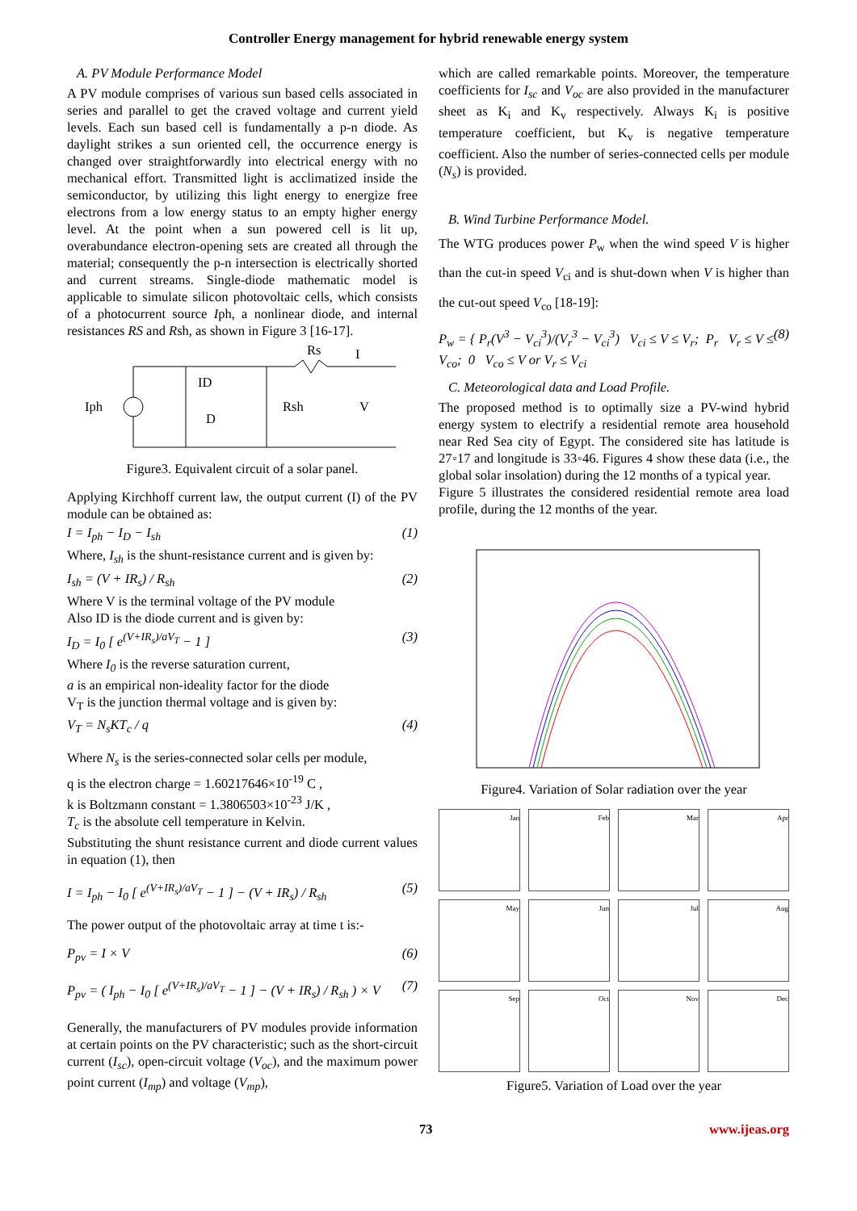Controller Energy management for hybrid renewable energy system
A. PV Module Performance Model
A PV module comprises of various sun based cells associated in series and parallel to get the craved voltage and current yield levels. Each sun based cell is fundamentally a p-n diode. As daylight strikes a sun oriented cell, the occurrence energy is changed over straightforwardly into electrical energy with no mechanical effort. Transmitted light is acclimatized inside the semiconductor, by utilizing this light energy to energize free electrons from a low energy status to an empty higher energy level. At the point when a sun powered cell is lit up, overabundance electron-opening sets are created all through the material; consequently the p-n intersection is electrically shorted and current streams. Single-diode mathematic model is applicable to simulate silicon photovoltaic cells, which consists of a photocurrent source Iph, a nonlinear diode, and internal resistances RS and Rsh, as shown in Figure 3 [16-17].
Iph
ID
D
Rsh
V
Rs
I
Figure3. Equivalent circuit of a solar panel.
Applying Kirchhoff current law, the output current (I) of the PV module can be obtained as:
I = I<sub>ph</sub> − I<sub>D</sub> − I<sub>sh</sub> (1)
Where, I<sub>sh</sub> is the shunt-resistance current and is given by:
I<sub>sh</sub> = (V + IR<sub>s</sub>) / R<sub>sh</sub> (2)
Where V is the terminal voltage of the PV module
Also ID is the diode current and is given by:
I<sub>D</sub> = I<sub>0</sub> [ e<sup>(V+IR<sub>s</sub>)/aV<sub>T</sub></sup> − 1 ] (3)
Where I<sub>0</sub> is the reverse saturation current,
a is an empirical non-ideality factor for the diode
V<sub>T</sub> is the junction thermal voltage and is given by:
V<sub>T</sub> = N<sub>s</sub>KT<sub>c</sub> / q (4)
Where N<sub>s</sub> is the series-connected solar cells per module,
q is the electron charge = 1.60217646×10<sup>-19</sup> C ,
k is Boltzmann constant = 1.3806503×10<sup>-23</sup> J/K ,
T<sub>c</sub> is the absolute cell temperature in Kelvin.
Substituting the shunt resistance current and diode current values in equation (1), then
I = I<sub>ph</sub> − I<sub>0</sub> [ e<sup>(V+IR<sub>s</sub>)/aV<sub>T</sub></sup> − 1 ] − (V + IR<sub>s</sub>) / R<sub>sh</sub> (5)
The power output of the photovoltaic array at time t is:-
P<sub>pv</sub> = I × V (6)
P<sub>pv</sub> = ( I<sub>ph</sub> − I<sub>0</sub> [ e<sup>(V+IR<sub>s</sub>)/aV<sub>T</sub></sup> − 1 ] − (V + IR<sub>s</sub>) / R<sub>sh</sub> ) × V (7)
Generally, the manufacturers of PV modules provide information at certain points on the PV characteristic; such as the short-circuit current (I<sub>sc</sub>), open-circuit voltage (V<sub>oc</sub>), and the maximum power point current (I<sub>mp</sub>) and voltage (V<sub>mp</sub>),
which are called remarkable points. Moreover, the temperature coefficients for I<sub>sc</sub> and V<sub>oc</sub> are also provided in the manufacturer sheet as K<sub>i</sub> and K<sub>v</sub> respectively. Always K<sub>i</sub> is positive temperature coefficient, but K<sub>v</sub> is negative temperature coefficient. Also the number of series-connected cells per module (N<sub>s</sub>) is provided.
B. Wind Turbine Performance Model.
The WTG produces power P<sub>w</sub> when the wind speed V is higher than the cut-in speed V<sub>ci</sub> and is shut-down when V is higher than the cut-out speed V<sub>co</sub> [18-19]:
P<sub>w</sub> = { P<sub>r</sub>(V<sup>3</sup> − V<sub>ci</sub><sup>3</sup>)/(V<sub>r</sub><sup>3</sup> − V<sub>ci</sub><sup>3</sup>) V<sub>ci</sub> ≤ V ≤ V<sub>r</sub>; P<sub>r</sub> V<sub>r</sub> ≤ V ≤ V<sub>co</sub>; 0 V<sub>co</sub> ≤ V or V<sub>r</sub> ≤ V<sub>ci</sub> (8)
C. Meteorological data and Load Profile.
The proposed method is to optimally size a PV-wind hybrid energy system to electrify a residential remote area household near Red Sea city of Egypt. The considered site has latitude is 27◦17 and longitude is 33◦46. Figures 4 show these data (i.e., the global solar insolation) during the 12 months of a typical year.
Figure 5 illustrates the considered residential remote area load profile, during the 12 months of the year.
Figure4. Variation of Solar radiation over the year
Jan
Feb
Mar
Apr
May
Jun
Jul
Aug
Sep
Oct
Nov
Dec
Figure5. Variation of Load over the year
73 www.ijeas.org